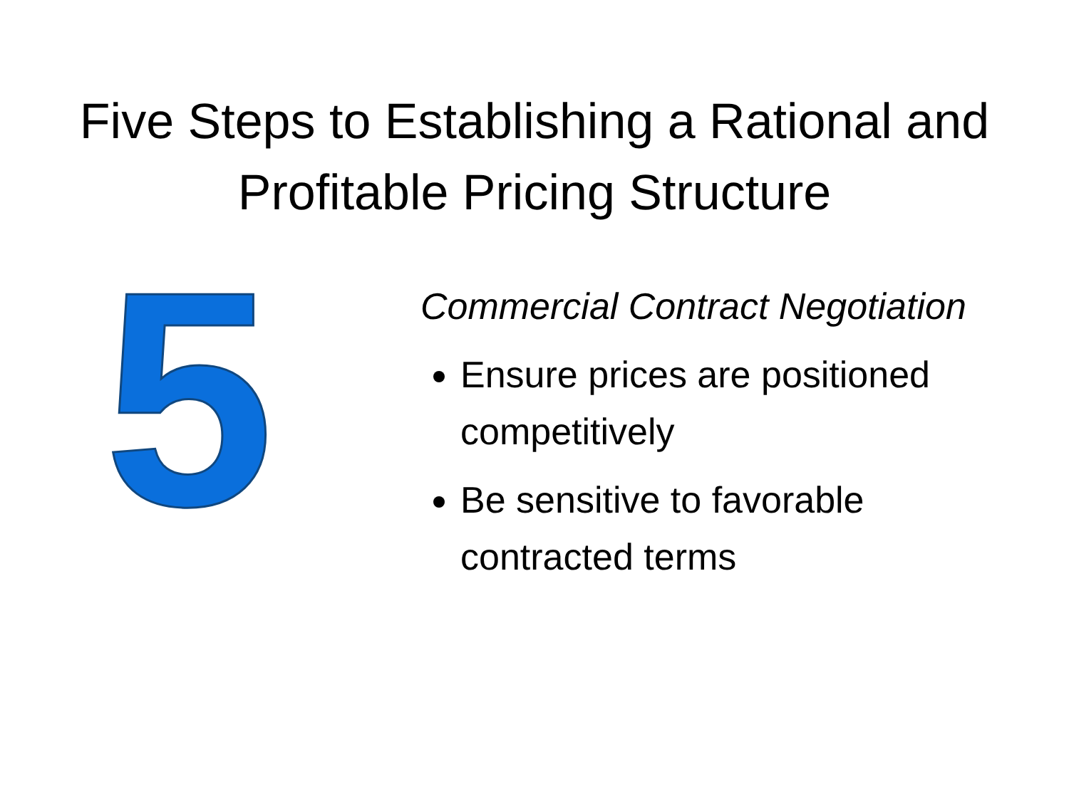Five Steps to Establishing a Rational and Profitable Pricing Structure
5
Commercial Contract Negotiation
Ensure prices are positioned competitively
Be sensitive to favorable contracted terms